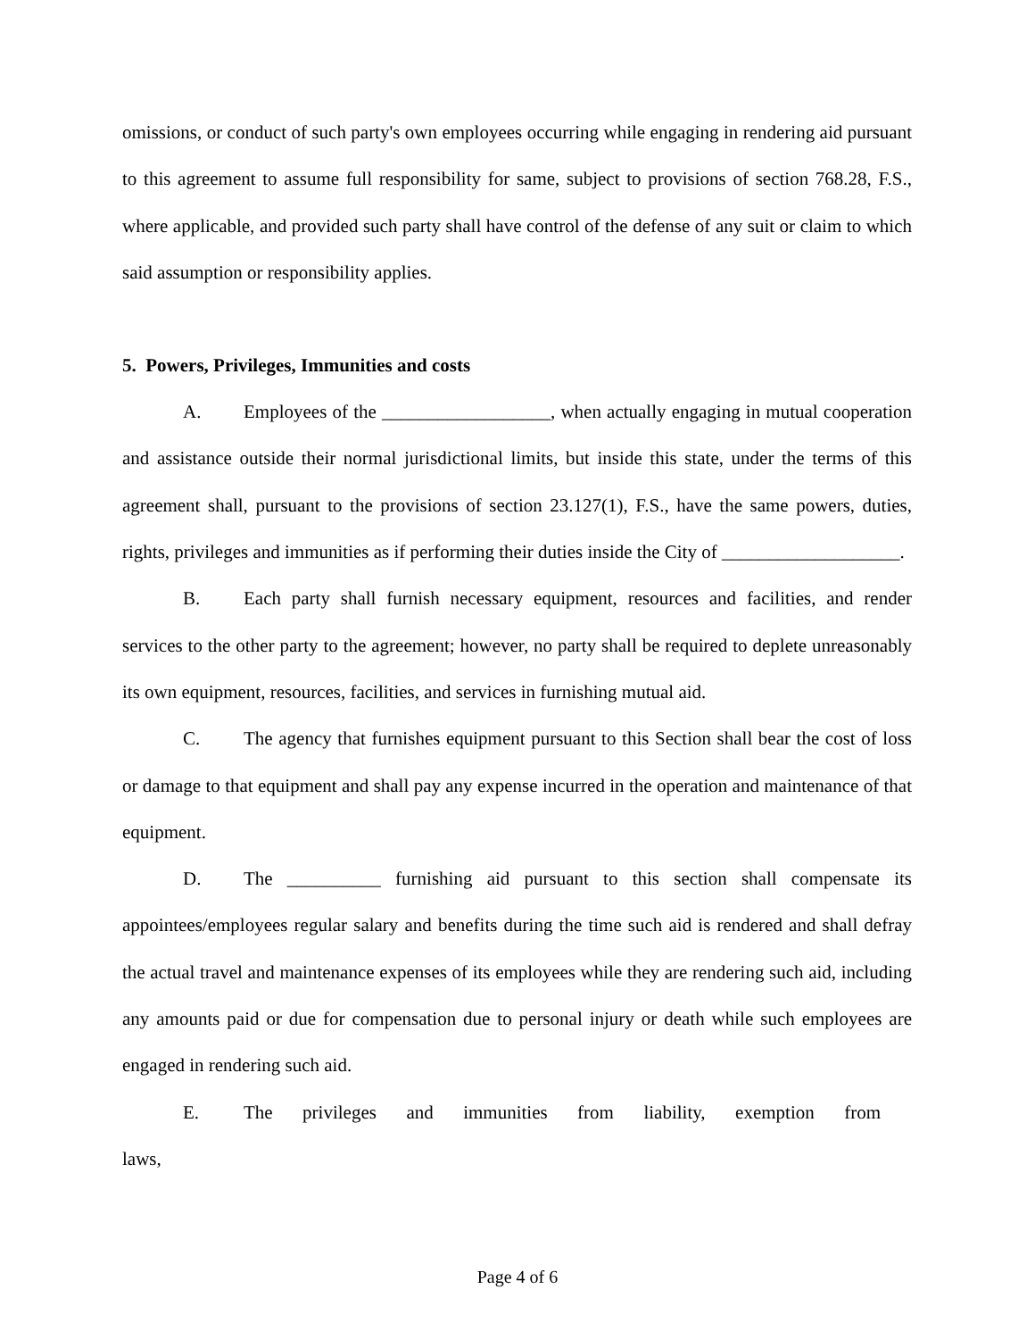omissions, or conduct of such party's own employees occurring while engaging in rendering aid pursuant to this agreement to assume full responsibility for same, subject to provisions of section 768.28, F.S., where applicable, and provided such party shall have control of the defense of any suit or claim to which said assumption or responsibility applies.
5. Powers, Privileges, Immunities and costs
A. Employees of the __________________, when actually engaging in mutual cooperation and assistance outside their normal jurisdictional limits, but inside this state, under the terms of this agreement shall, pursuant to the provisions of section 23.127(1), F.S., have the same powers, duties, rights, privileges and immunities as if performing their duties inside the City of ___________________.
B. Each party shall furnish necessary equipment, resources and facilities, and render services to the other party to the agreement; however, no party shall be required to deplete unreasonably its own equipment, resources, facilities, and services in furnishing mutual aid.
C. The agency that furnishes equipment pursuant to this Section shall bear the cost of loss or damage to that equipment and shall pay any expense incurred in the operation and maintenance of that equipment.
D. The __________ furnishing aid pursuant to this section shall compensate its appointees/employees regular salary and benefits during the time such aid is rendered and shall defray the actual travel and maintenance expenses of its employees while they are rendering such aid, including any amounts paid or due for compensation due to personal injury or death while such employees are engaged in rendering such aid.
E. The privileges and immunities from liability, exemption from laws,
Page 4 of 6